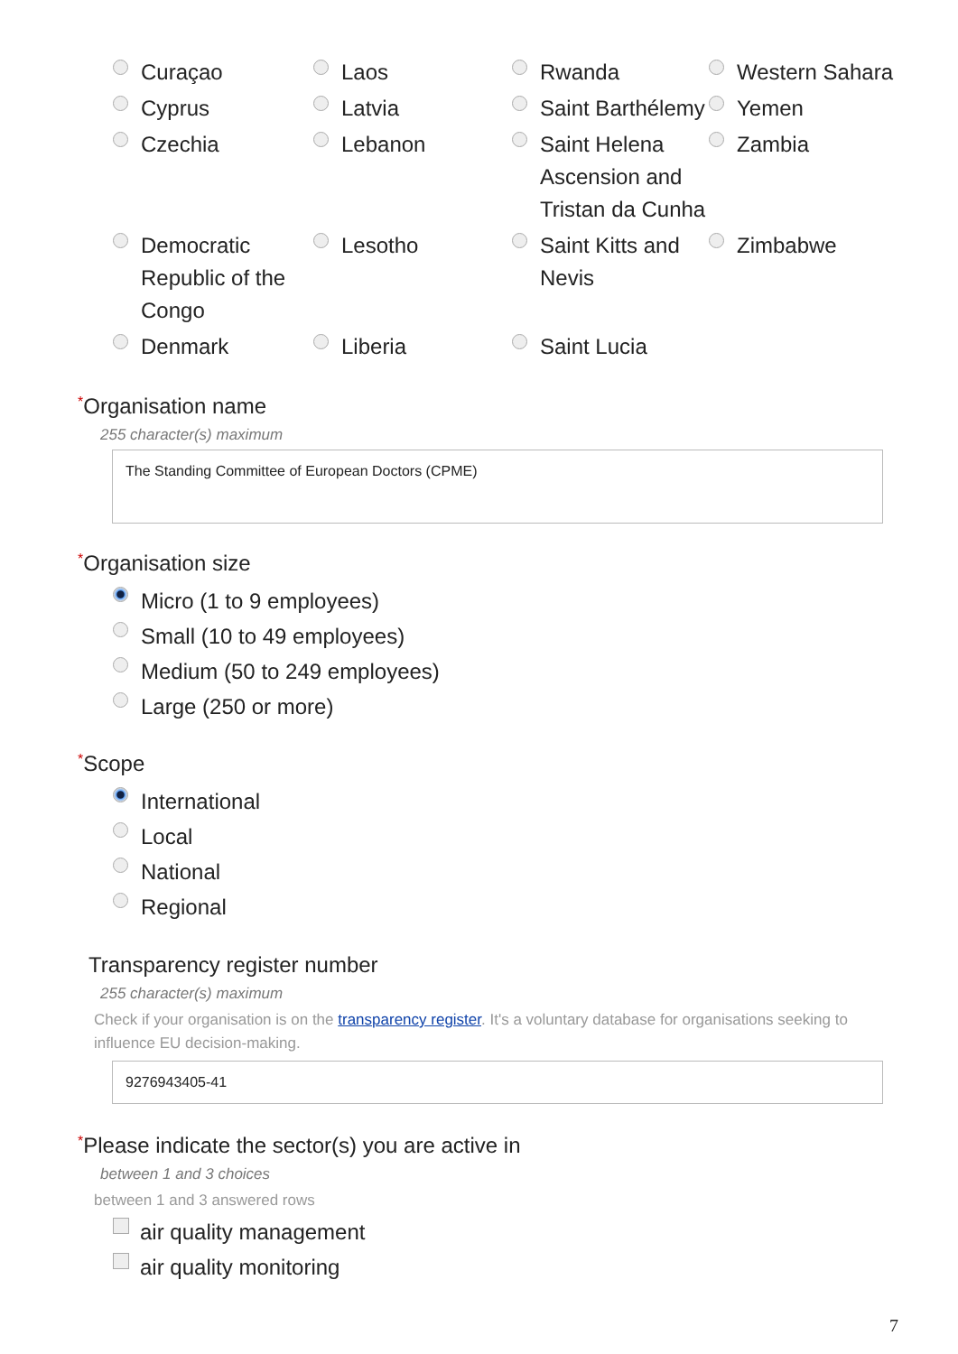Curaçao
Laos
Rwanda
Western Sahara
Cyprus
Latvia
Saint Barthélemy
Yemen
Czechia
Lebanon
Saint Helena Ascension and Tristan da Cunha
Zambia
Democratic Republic of the Congo
Lesotho
Saint Kitts and Nevis
Zimbabwe
Denmark
Liberia
Saint Lucia
*Organisation name
255 character(s) maximum
The Standing Committee of European Doctors (CPME)
*Organisation size
Micro (1 to 9 employees)
Small (10 to 49 employees)
Medium (50 to 249 employees)
Large (250 or more)
*Scope
International
Local
National
Regional
Transparency register number
255 character(s) maximum
Check if your organisation is on the transparency register. It's a voluntary database for organisations seeking to influence EU decision-making.
9276943405-41
*Please indicate the sector(s) you are active in
between 1 and 3 choices
between 1 and 3 answered rows
air quality management
air quality monitoring
7